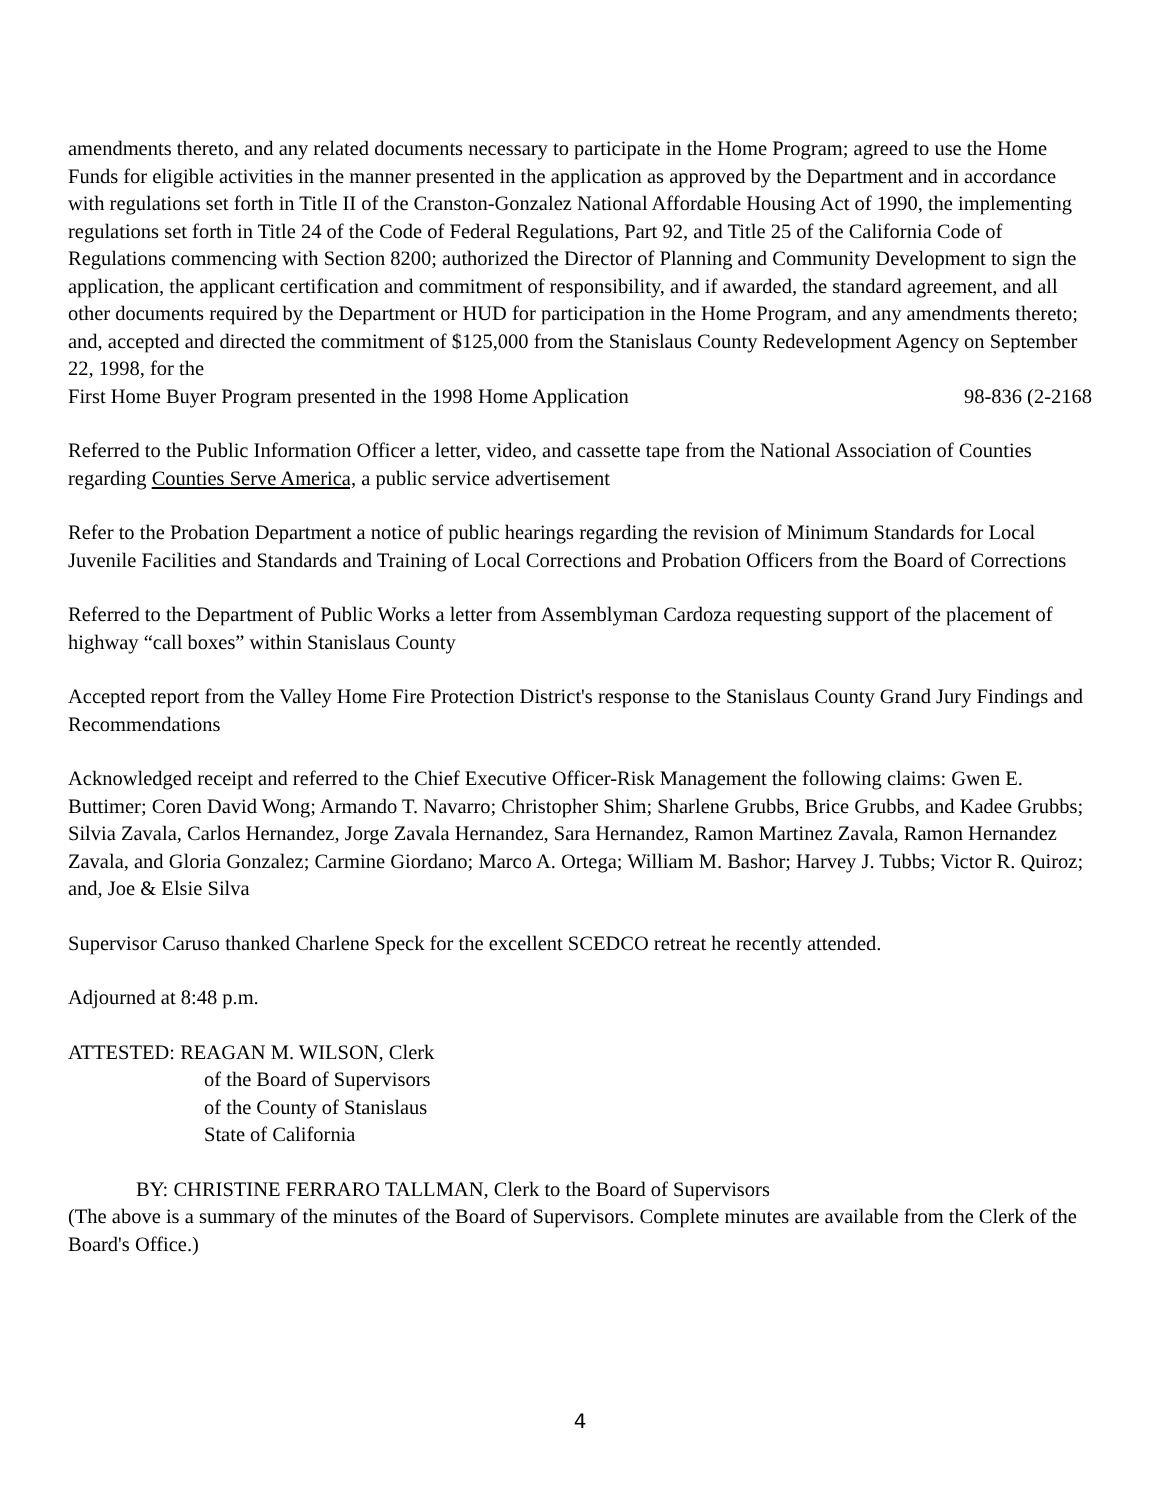amendments thereto, and any related documents necessary to participate in the Home Program; agreed to use the Home Funds for eligible activities in the manner presented in the application as approved by the Department and in accordance with regulations set forth in Title II of the Cranston-Gonzalez National Affordable Housing Act of 1990, the implementing regulations set forth in Title 24 of the Code of Federal Regulations, Part 92, and Title 25 of the California Code of Regulations commencing with Section 8200; authorized the Director of Planning and Community Development to sign the application, the applicant certification and commitment of responsibility, and if awarded, the standard agreement, and all other documents required by the Department or HUD for participation in the Home Program, and any amendments thereto; and, accepted and directed the commitment of $125,000 from the Stanislaus County Redevelopment Agency on September 22, 1998, for the
First Home Buyer Program presented in the 1998 Home Application 98-836 (2-2168
Referred to the Public Information Officer a letter, video, and cassette tape from the National Association of Counties regarding Counties Serve America, a public service advertisement
Refer to the Probation Department a notice of public hearings regarding the revision of Minimum Standards for Local Juvenile Facilities and Standards and Training of Local Corrections and Probation Officers from the Board of Corrections
Referred to the Department of Public Works a letter from Assemblyman Cardoza requesting support of the placement of highway “call boxes” within Stanislaus County
Accepted report from the Valley Home Fire Protection District's response to the Stanislaus County Grand Jury Findings and Recommendations
Acknowledged receipt and referred to the Chief Executive Officer-Risk Management the following claims: Gwen E. Buttimer; Coren David Wong; Armando T. Navarro; Christopher Shim; Sharlene Grubbs, Brice Grubbs, and Kadee Grubbs; Silvia Zavala, Carlos Hernandez, Jorge Zavala Hernandez, Sara Hernandez, Ramon Martinez Zavala, Ramon Hernandez Zavala, and Gloria Gonzalez; Carmine Giordano; Marco A. Ortega; William M. Bashor; Harvey J. Tubbs; Victor R. Quiroz; and, Joe & Elsie Silva
Supervisor Caruso thanked Charlene Speck for the excellent SCEDCO retreat he recently attended.
Adjourned at 8:48 p.m.
ATTESTED: REAGAN M. WILSON, Clerk
of the Board of Supervisors
of the County of Stanislaus
State of California
BY: CHRISTINE FERRARO TALLMAN, Clerk to the Board of Supervisors
(The above is a summary of the minutes of the Board of Supervisors. Complete minutes are available from the Clerk of the Board's Office.)
4